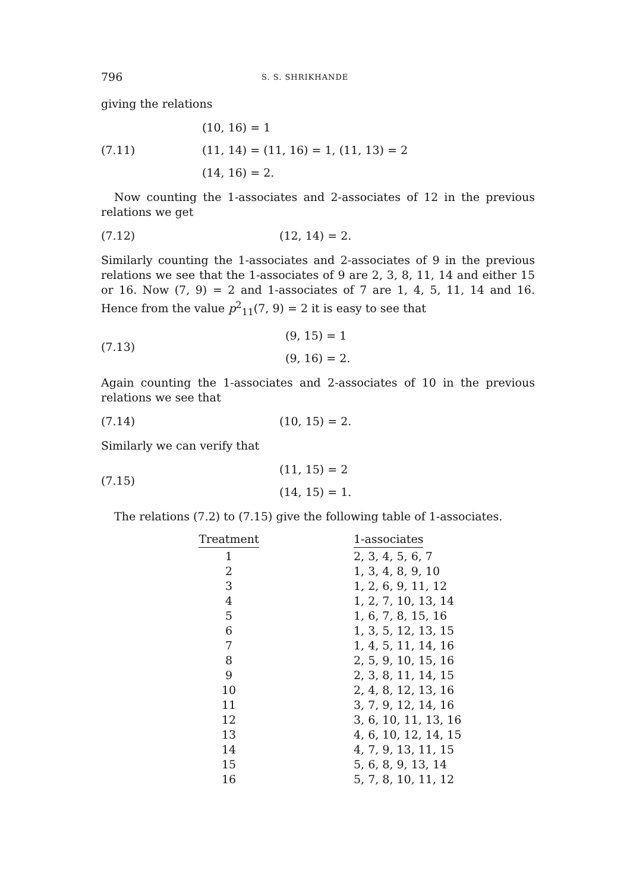796 S. S. SHRIKHANDE
giving the relations
(7.11)
(10, 16) = 1
(11, 14) = (11, 16) = 1, (11, 13) = 2
(14, 16) = 2.
Now counting the 1-associates and 2-associates of 12 in the previous relations we get
(7.12)
(12, 14) = 2.
Similarly counting the 1-associates and 2-associates of 9 in the previous relations we see that the 1-associates of 9 are 2, 3, 8, 11, 14 and either 15 or 16. Now (7, 9) = 2 and 1-associates of 7 are 1, 4, 5, 11, 14 and 16. Hence from the value p<sup>2</sup><sub>11</sub>(7, 9) = 2 it is easy to see that
(7.13)
(9, 15) = 1
(9, 16) = 2.
Again counting the 1-associates and 2-associates of 10 in the previous relations we see that
(7.14)
(10, 15) = 2.
Similarly we can verify that
(7.15)
(11, 15) = 2
(14, 15) = 1.
The relations (7.2) to (7.15) give the following table of 1-associates.
| Treatment | 1-associates |
| --- | --- |
| 1 | 2, 3, 4, 5, 6, 7 |
| 2 | 1, 3, 4, 8, 9, 10 |
| 3 | 1, 2, 6, 9, 11, 12 |
| 4 | 1, 2, 7, 10, 13, 14 |
| 5 | 1, 6, 7, 8, 15, 16 |
| 6 | 1, 3, 5, 12, 13, 15 |
| 7 | 1, 4, 5, 11, 14, 16 |
| 8 | 2, 5, 9, 10, 15, 16 |
| 9 | 2, 3, 8, 11, 14, 15 |
| 10 | 2, 4, 8, 12, 13, 16 |
| 11 | 3, 7, 9, 12, 14, 16 |
| 12 | 3, 6, 10, 11, 13, 16 |
| 13 | 4, 6, 10, 12, 14, 15 |
| 14 | 4, 7, 9, 13, 11, 15 |
| 15 | 5, 6, 8, 9, 13, 14 |
| 16 | 5, 7, 8, 10, 11, 12 |